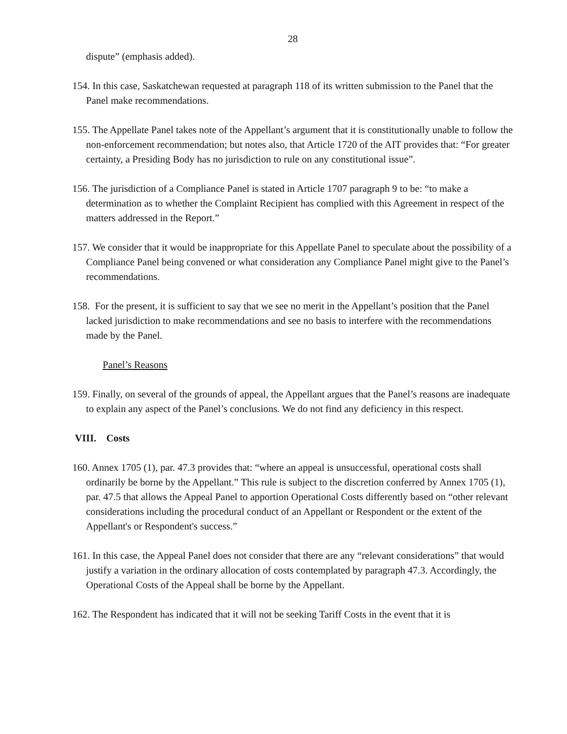28
dispute” (emphasis added).
154. In this case, Saskatchewan requested at paragraph 118 of its written submission to the Panel that the Panel make recommendations.
155. The Appellate Panel takes note of the Appellant’s argument that it is constitutionally unable to follow the non-enforcement recommendation; but notes also, that Article 1720 of the AIT provides that: “For greater certainty, a Presiding Body has no jurisdiction to rule on any constitutional issue”.
156. The jurisdiction of a Compliance Panel is stated in Article 1707 paragraph 9 to be: “to make a determination as to whether the Complaint Recipient has complied with this Agreement in respect of the matters addressed in the Report.”
157. We consider that it would be inappropriate for this Appellate Panel to speculate about the possibility of a Compliance Panel being convened or what consideration any Compliance Panel might give to the Panel’s recommendations.
158. For the present, it is sufficient to say that we see no merit in the Appellant’s position that the Panel lacked jurisdiction to make recommendations and see no basis to interfere with the recommendations made by the Panel.
Panel’s Reasons
159. Finally, on several of the grounds of appeal, the Appellant argues that the Panel’s reasons are inadequate to explain any aspect of the Panel’s conclusions. We do not find any deficiency in this respect.
VIII. Costs
160. Annex 1705 (1), par. 47.3 provides that: “where an appeal is unsuccessful, operational costs shall ordinarily be borne by the Appellant.” This rule is subject to the discretion conferred by Annex 1705 (1), par. 47.5 that allows the Appeal Panel to apportion Operational Costs differently based on “other relevant considerations including the procedural conduct of an Appellant or Respondent or the extent of the Appellant's or Respondent's success.”
161. In this case, the Appeal Panel does not consider that there are any “relevant considerations” that would justify a variation in the ordinary allocation of costs contemplated by paragraph 47.3. Accordingly, the Operational Costs of the Appeal shall be borne by the Appellant.
162. The Respondent has indicated that it will not be seeking Tariff Costs in the event that it is